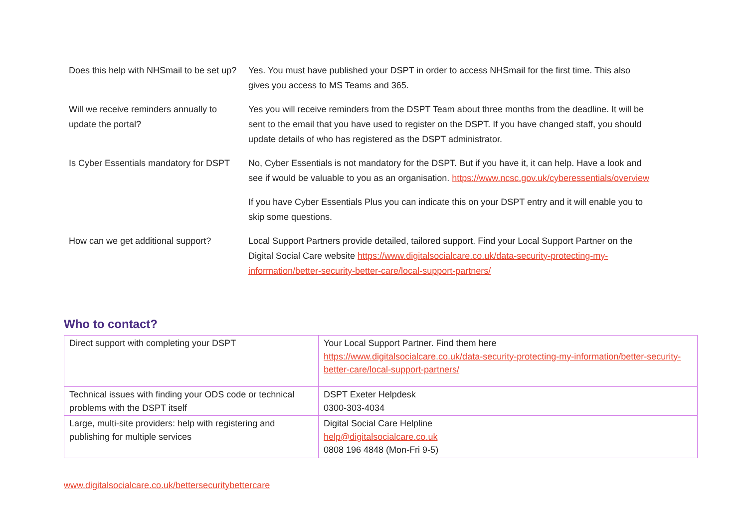| Does this help with NHSmail to be set up? | Yes. You must have published your DSPT in order to access NHSmail for the first time. This also gives you access to MS Teams and 365. |
| Will we receive reminders annually to update the portal? | Yes you will receive reminders from the DSPT Team about three months from the deadline. It will be sent to the email that you have used to register on the DSPT. If you have changed staff, you should update details of who has registered as the DSPT administrator. |
| Is Cyber Essentials mandatory for DSPT | No, Cyber Essentials is not mandatory for the DSPT. But if you have it, it can help. Have a look and see if would be valuable to you as an organisation. https://www.ncsc.gov.uk/cyberessentials/overview If you have Cyber Essentials Plus you can indicate this on your DSPT entry and it will enable you to skip some questions. |
| How can we get additional support? | Local Support Partners provide detailed, tailored support. Find your Local Support Partner on the Digital Social Care website https://www.digitalsocialcare.co.uk/data-security-protecting-my-information/better-security-better-care/local-support-partners/ |
Who to contact?
| Direct support with completing your DSPT | Your Local Support Partner. Find them here https://www.digitalsocialcare.co.uk/data-security-protecting-my-information/better-security-better-care/local-support-partners/ |
| Technical issues with finding your ODS code or technical problems with the DSPT itself | DSPT Exeter Helpdesk 0300-303-4034 |
| Large, multi-site providers: help with registering and publishing for multiple services | Digital Social Care Helpline help@digitalsocialcare.co.uk 0808 196 4848 (Mon-Fri 9-5) |
www.digitalsocialcare.co.uk/bettersecuritybettercare